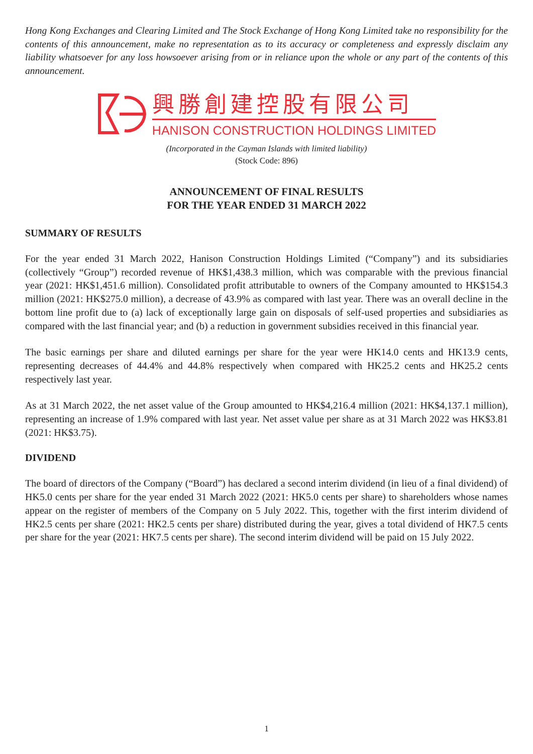Hong Kong Exchanges and Clearing Limited and The Stock Exchange of Hong Kong Limited take no responsibility for the contents of this announcement, make no representation as to its accuracy or completeness and expressly disclaim any liability whatsoever for any loss howsoever arising from or in reliance upon the whole or any part of the contents of this announcement.
興勝創建控股有限公司
HANISON CONSTRUCTION HOLDINGS LIMITED
(Incorporated in the Cayman Islands with limited liability)
(Stock Code: 896)
ANNOUNCEMENT OF FINAL RESULTS
FOR THE YEAR ENDED 31 MARCH 2022
SUMMARY OF RESULTS
For the year ended 31 March 2022, Hanison Construction Holdings Limited (“Company”) and its subsidiaries (collectively “Group”) recorded revenue of HK$1,438.3 million, which was comparable with the previous financial year (2021: HK$1,451.6 million). Consolidated profit attributable to owners of the Company amounted to HK$154.3 million (2021: HK$275.0 million), a decrease of 43.9% as compared with last year. There was an overall decline in the bottom line profit due to (a) lack of exceptionally large gain on disposals of self-used properties and subsidiaries as compared with the last financial year; and (b) a reduction in government subsidies received in this financial year.
The basic earnings per share and diluted earnings per share for the year were HK14.0 cents and HK13.9 cents, representing decreases of 44.4% and 44.8% respectively when compared with HK25.2 cents and HK25.2 cents respectively last year.
As at 31 March 2022, the net asset value of the Group amounted to HK$4,216.4 million (2021: HK$4,137.1 million), representing an increase of 1.9% compared with last year. Net asset value per share as at 31 March 2022 was HK$3.81 (2021: HK$3.75).
DIVIDEND
The board of directors of the Company (“Board”) has declared a second interim dividend (in lieu of a final dividend) of HK5.0 cents per share for the year ended 31 March 2022 (2021: HK5.0 cents per share) to shareholders whose names appear on the register of members of the Company on 5 July 2022. This, together with the first interim dividend of HK2.5 cents per share (2021: HK2.5 cents per share) distributed during the year, gives a total dividend of HK7.5 cents per share for the year (2021: HK7.5 cents per share). The second interim dividend will be paid on 15 July 2022.
1